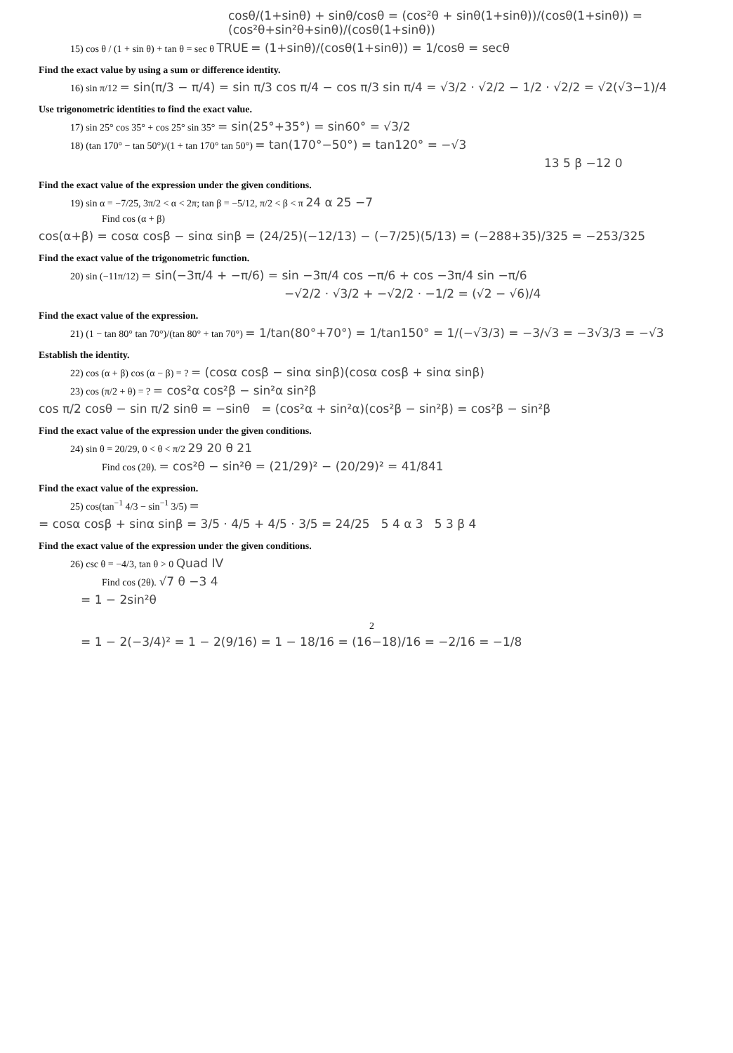cosθ/(1+sinθ) + sinθ/cosθ = (cos²θ + sinθ(1+sinθ))/(cosθ(1+sinθ)) = (cos²θ+sin²θ+sinθ)/(cosθ(1+sinθ))
15) cos θ / (1 + sin θ) + tan θ = sec θ TRUE = (1+sinθ)/(cosθ(1+sinθ)) = 1/cosθ = secθ
Find the exact value by using a sum or difference identity.
16) sin π/12 = sin(π/3 − π/4) = sin π/3 cos π/4 − cos π/3 sin π/4 = √3/2 · √2/2 − 1/2 · √2/2 = √2(√3−1)/4
Use trigonometric identities to find the exact value.
17) sin 25° cos 35° + cos 25° sin 35° = sin(25°+35°) = sin60° = √3/2
18) (tan 170° − tan 50°)/(1 + tan 170° tan 50°) = tan(170°−50°) = tan120° = −√3
13 5 β −12 0
Find the exact value of the expression under the given conditions.
19) sin α = −7/25, 3π/2 < α < 2π; tan β = −5/12, π/2 < β < π 24 α 25 −7
Find cos (α + β)
cos(α+β) = cosα cosβ − sinα sinβ = (24/25)(−12/13) − (−7/25)(5/13) = (−288+35)/325 = −253/325
Find the exact value of the trigonometric function.
20) sin (−11π/12) = sin(−3π/4 + −π/6) = sin −3π/4 cos −π/6 + cos −3π/4 sin −π/6
−√2/2 · √3/2 + −√2/2 · −1/2 = (√2 − √6)/4
Find the exact value of the expression.
21) (1 − tan 80° tan 70°)/(tan 80° + tan 70°) = 1/tan(80°+70°) = 1/tan150° = 1/(−√3/3) = −3/√3 = −3√3/3 = −√3
Establish the identity.
22) cos (α + β) cos (α − β) = ? = (cosα cosβ − sinα sinβ)(cosα cosβ + sinα sinβ)
23) cos (π/2 + θ) = ? = cos²α cos²β − sin²α sin²β
cos π/2 cosθ − sin π/2 sinθ = −sinθ = (cos²α + sin²α)(cos²β − sin²β) = cos²β − sin²β
Find the exact value of the expression under the given conditions.
24) sin θ = 20/29, 0 < θ < π/2 29 20 θ 21
Find cos (2θ). = cos²θ − sin²θ = (21/29)² − (20/29)² = 41/841
Find the exact value of the expression.
25) cos(tan<sup>−1</sup> 4/3 − sin<sup>−1</sup> 3/5) =
= cosα cosβ + sinα sinβ = 3/5 · 4/5 + 4/5 · 3/5 = 24/25 5 4 α 3 5 3 β 4
Find the exact value of the expression under the given conditions.
26) csc θ = −4/3, tan θ > 0 Quad IV
Find cos (2θ). √7 θ −3 4
= 1 − 2sin²θ
2
= 1 − 2(−3/4)² = 1 − 2(9/16) = 1 − 18/16 = (16−18)/16 = −2/16 = −1/8